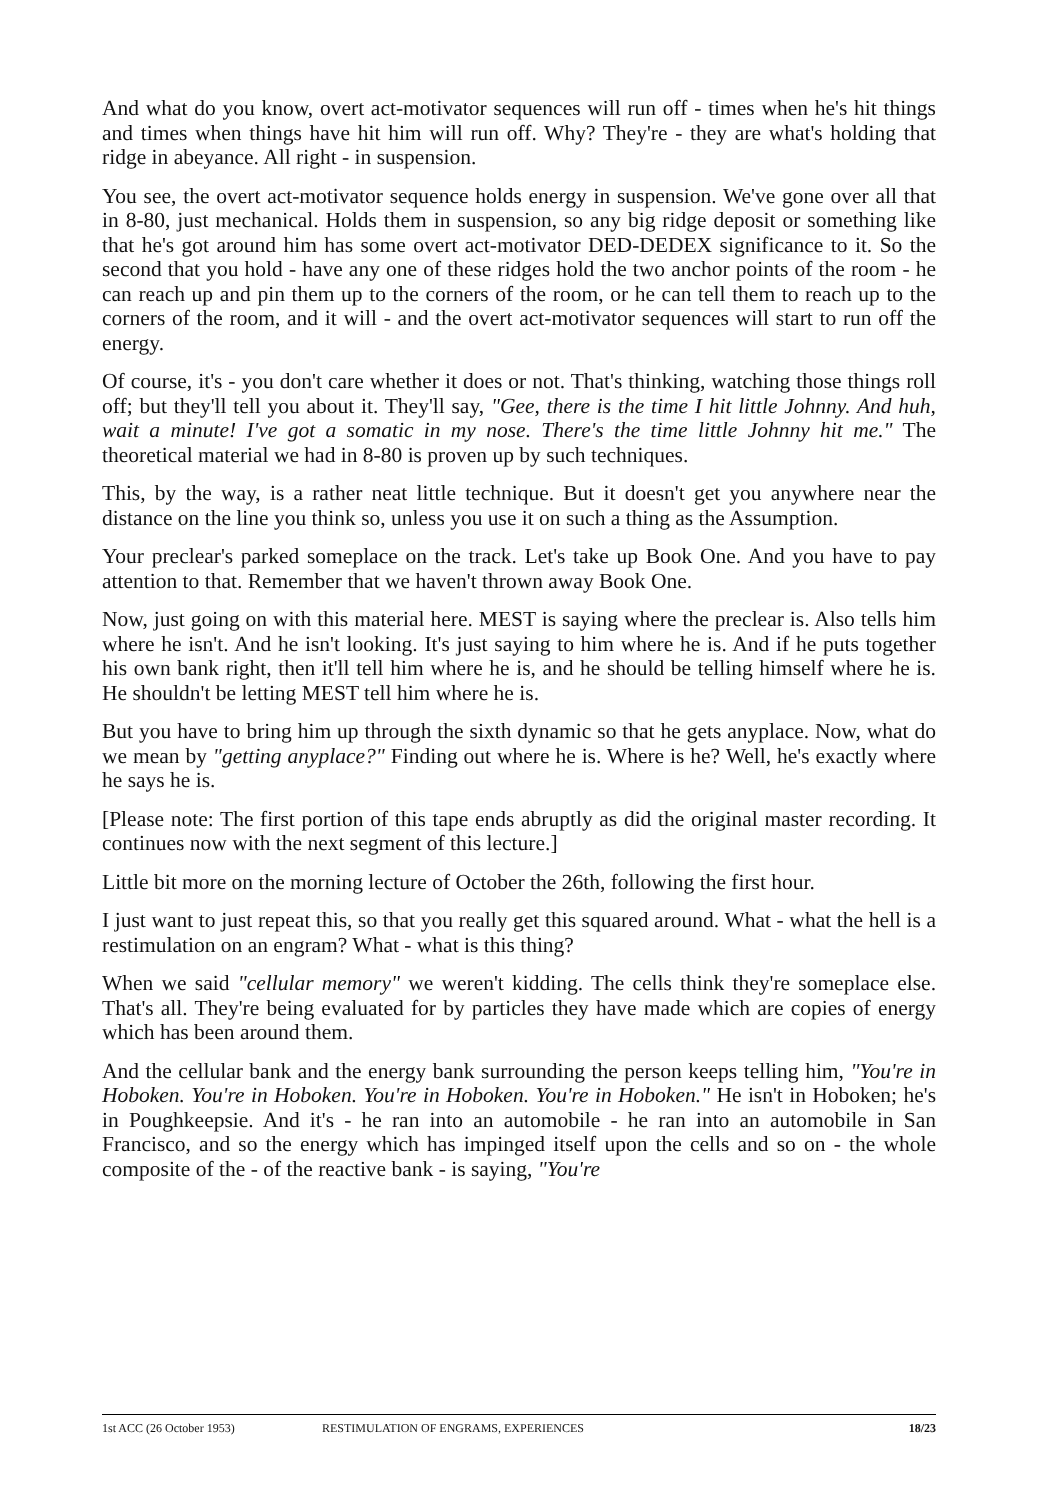And what do you know, overt act-motivator sequences will run off - times when he's hit things and times when things have hit him will run off. Why? They're - they are what's holding that ridge in abeyance. All right - in suspension.
You see, the overt act-motivator sequence holds energy in suspension. We've gone over all that in 8-80, just mechanical. Holds them in suspension, so any big ridge deposit or something like that he's got around him has some overt act-motivator DED-DEDEX significance to it. So the second that you hold - have any one of these ridges hold the two anchor points of the room - he can reach up and pin them up to the corners of the room, or he can tell them to reach up to the corners of the room, and it will - and the overt act-motivator sequences will start to run off the energy.
Of course, it's - you don't care whether it does or not. That's thinking, watching those things roll off; but they'll tell you about it. They'll say, "Gee, there is the time I hit little Johnny. And huh, wait a minute! I've got a somatic in my nose. There's the time little Johnny hit me." The theoretical material we had in 8-80 is proven up by such techniques.
This, by the way, is a rather neat little technique. But it doesn't get you anywhere near the distance on the line you think so, unless you use it on such a thing as the Assumption.
Your preclear's parked someplace on the track. Let's take up Book One. And you have to pay attention to that. Remember that we haven't thrown away Book One.
Now, just going on with this material here. MEST is saying where the preclear is. Also tells him where he isn't. And he isn't looking. It's just saying to him where he is. And if he puts together his own bank right, then it'll tell him where he is, and he should be telling himself where he is. He shouldn't be letting MEST tell him where he is.
But you have to bring him up through the sixth dynamic so that he gets anyplace. Now, what do we mean by "getting anyplace?" Finding out where he is. Where is he? Well, he's exactly where he says he is.
[Please note: The first portion of this tape ends abruptly as did the original master recording. It continues now with the next segment of this lecture.]
Little bit more on the morning lecture of October the 26th, following the first hour.
I just want to just repeat this, so that you really get this squared around. What - what the hell is a restimulation on an engram? What - what is this thing?
When we said "cellular memory" we weren't kidding. The cells think they're someplace else. That's all. They're being evaluated for by particles they have made which are copies of energy which has been around them.
And the cellular bank and the energy bank surrounding the person keeps telling him, "You're in Hoboken. You're in Hoboken. You're in Hoboken. You're in Hoboken." He isn't in Hoboken; he's in Poughkeepsie. And it's - he ran into an automobile - he ran into an automobile in San Francisco, and so the energy which has impinged itself upon the cells and so on - the whole composite of the - of the reactive bank - is saying, "You're
1st ACC (26 October 1953) RESTIMULATION OF ENGRAMS, EXPERIENCES 18/23